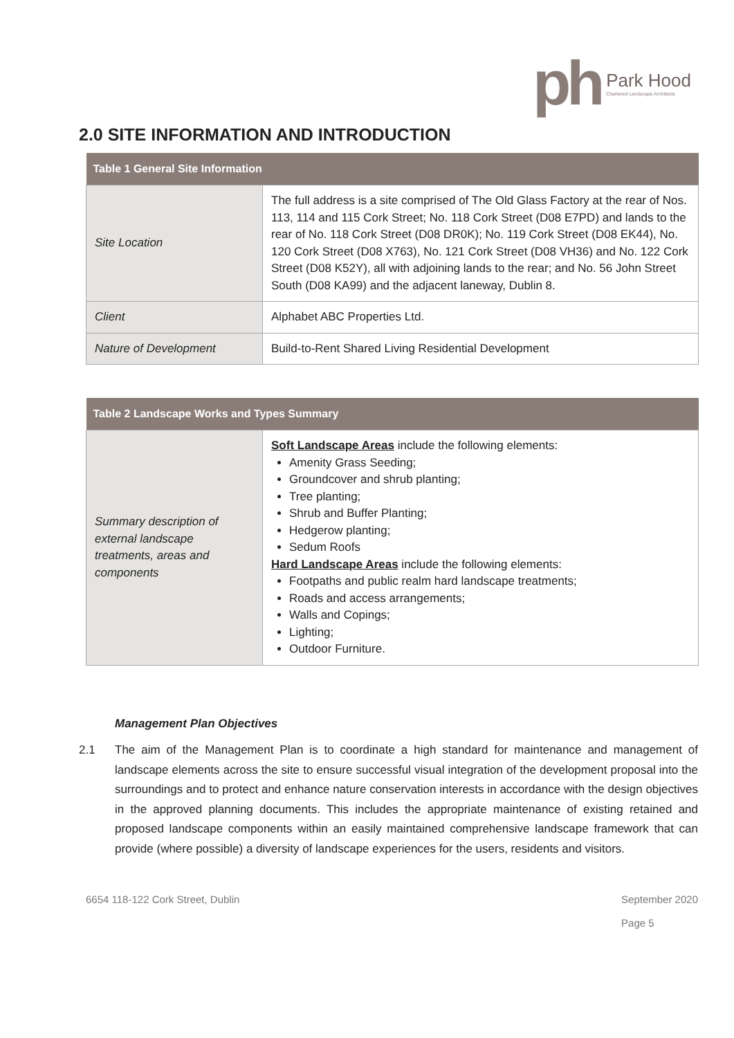ph Park Hood
Chartered Landscape Architects
2.0 SITE INFORMATION AND INTRODUCTION
| Table 1 General Site Information | |
| --- | --- |
| Site Location | The full address is a site comprised of The Old Glass Factory at the rear of Nos. 113, 114 and 115 Cork Street; No. 118 Cork Street (D08 E7PD) and lands to the rear of No. 118 Cork Street (D08 DR0K); No. 119 Cork Street (D08 EK44), No. 120 Cork Street (D08 X763), No. 121 Cork Street (D08 VH36) and No. 122 Cork Street (D08 K52Y), all with adjoining lands to the rear; and No. 56 John Street South (D08 KA99) and the adjacent laneway, Dublin 8. |
| Client | Alphabet ABC Properties Ltd. |
| Nature of Development | Build-to-Rent Shared Living Residential Development |
| Table 2 Landscape Works and Types Summary | |
| --- | --- |
| Summary description of external landscape treatments, areas and components | Soft Landscape Areas include the following elements: Amenity Grass Seeding; Groundcover and shrub planting; Tree planting; Shrub and Buffer Planting; Hedgerow planting; Sedum Roofs Hard Landscape Areas include the following elements: Footpaths and public realm hard landscape treatments; Roads and access arrangements; Walls and Copings; Lighting; Outdoor Furniture. |
Management Plan Objectives
2.1 The aim of the Management Plan is to coordinate a high standard for maintenance and management of landscape elements across the site to ensure successful visual integration of the development proposal into the surroundings and to protect and enhance nature conservation interests in accordance with the design objectives in the approved planning documents. This includes the appropriate maintenance of existing retained and proposed landscape components within an easily maintained comprehensive landscape framework that can provide (where possible) a diversity of landscape experiences for the users, residents and visitors.
6654 118-122 Cork Street, Dublin September 2020
Page 5